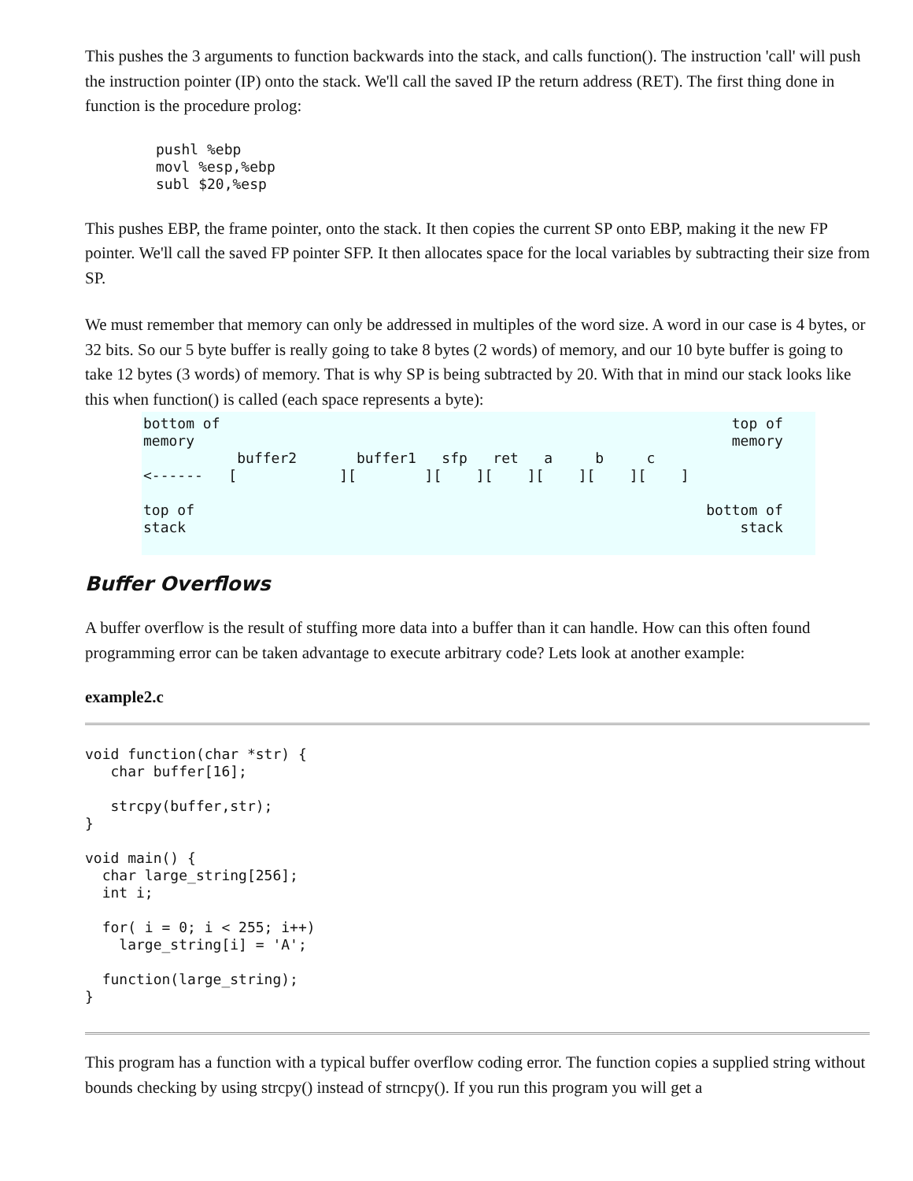This pushes the 3 arguments to function backwards into the stack, and calls function(). The instruction 'call' will push the instruction pointer (IP) onto the stack. We'll call the saved IP the return address (RET). The first thing done in function is the procedure prolog:
pushl %ebp
movl %esp,%ebp
subl $20,%esp
This pushes EBP, the frame pointer, onto the stack. It then copies the current SP onto EBP, making it the new FP pointer. We'll call the saved FP pointer SFP. It then allocates space for the local variables by subtracting their size from SP.
We must remember that memory can only be addressed in multiples of the word size. A word in our case is 4 bytes, or 32 bits. So our 5 byte buffer is really going to take 8 bytes (2 words) of memory, and our 10 byte buffer is going to take 12 bytes (3 words) of memory. That is why SP is being subtracted by 20. With that in mind our stack looks like this when function() is called (each space represents a byte):
bottom of                                                            top of
memory                                                               memory
           buffer2       buffer1   sfp   ret   a     b     c
<------   [            ][        ][    ][    ][    ][    ][    ]

top of                                                            bottom of
stack                                                                 stack
Buffer Overflows
A buffer overflow is the result of stuffing more data into a buffer than it can handle. How can this often found programming error can be taken advantage to execute arbitrary code? Lets look at another example:
example2.c
void function(char *str) {
   char buffer[16];

   strcpy(buffer,str);
}

void main() {
  char large_string[256];
  int i;

  for( i = 0; i < 255; i++)
    large_string[i] = 'A';

  function(large_string);
}
This program has a function with a typical buffer overflow coding error. The function copies a supplied string without bounds checking by using strcpy() instead of strncpy(). If you run this program you will get a